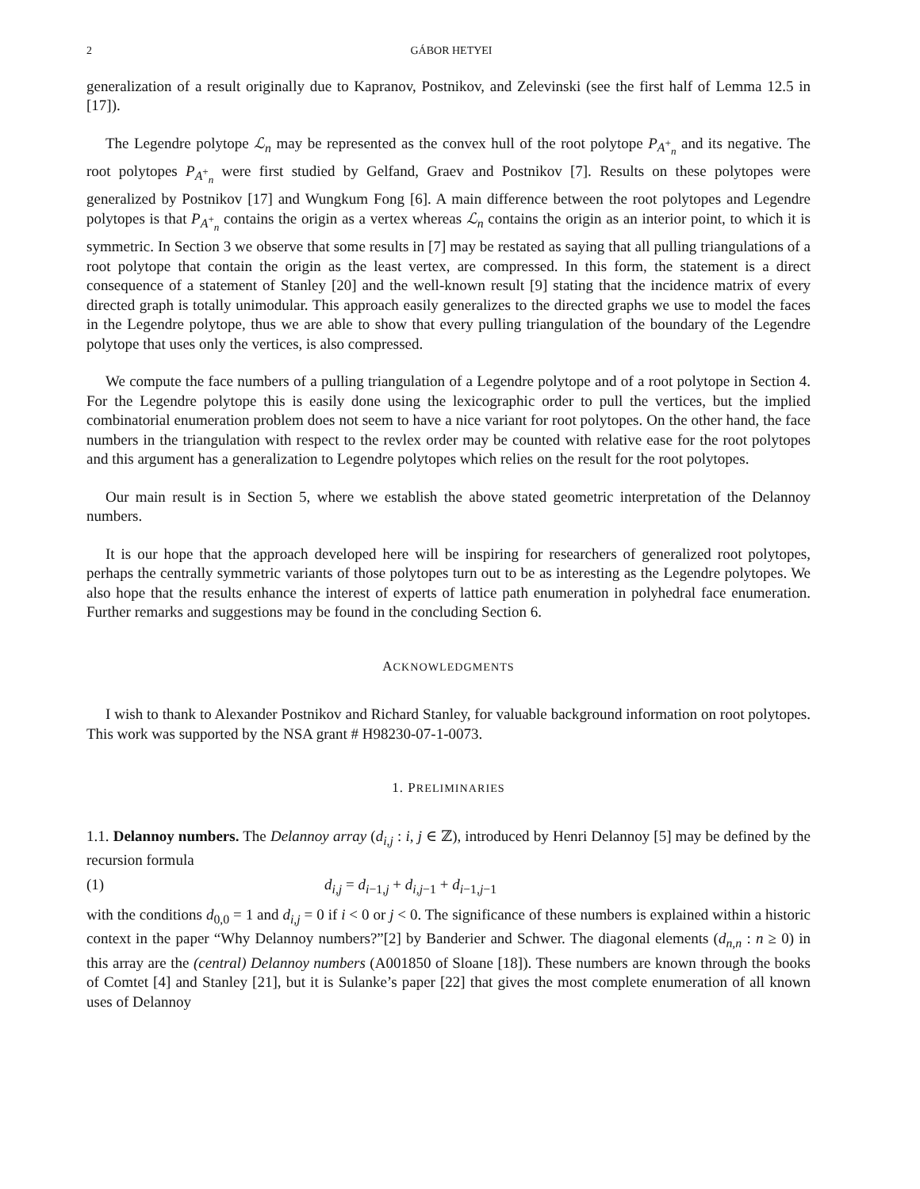2 GÁBOR HETYEI
generalization of a result originally due to Kapranov, Postnikov, and Zelevinski (see the first half of Lemma 12.5 in [17]).
The Legendre polytope ℒ<sub>n</sub> may be represented as the convex hull of the root polytope P<sub>A<sup>+</sup><sub>n</sub></sub> and its negative. The root polytopes P<sub>A<sup>+</sup><sub>n</sub></sub> were first studied by Gelfand, Graev and Postnikov [7]. Results on these polytopes were generalized by Postnikov [17] and Wungkum Fong [6]. A main difference between the root polytopes and Legendre polytopes is that P<sub>A<sup>+</sup><sub>n</sub></sub> contains the origin as a vertex whereas ℒ<sub>n</sub> contains the origin as an interior point, to which it is symmetric. In Section 3 we observe that some results in [7] may be restated as saying that all pulling triangulations of a root polytope that contain the origin as the least vertex, are compressed. In this form, the statement is a direct consequence of a statement of Stanley [20] and the well-known result [9] stating that the incidence matrix of every directed graph is totally unimodular. This approach easily generalizes to the directed graphs we use to model the faces in the Legendre polytope, thus we are able to show that every pulling triangulation of the boundary of the Legendre polytope that uses only the vertices, is also compressed.
We compute the face numbers of a pulling triangulation of a Legendre polytope and of a root polytope in Section 4. For the Legendre polytope this is easily done using the lexicographic order to pull the vertices, but the implied combinatorial enumeration problem does not seem to have a nice variant for root polytopes. On the other hand, the face numbers in the triangulation with respect to the revlex order may be counted with relative ease for the root polytopes and this argument has a generalization to Legendre polytopes which relies on the result for the root polytopes.
Our main result is in Section 5, where we establish the above stated geometric interpretation of the Delannoy numbers.
It is our hope that the approach developed here will be inspiring for researchers of generalized root polytopes, perhaps the centrally symmetric variants of those polytopes turn out to be as interesting as the Legendre polytopes. We also hope that the results enhance the interest of experts of lattice path enumeration in polyhedral face enumeration. Further remarks and suggestions may be found in the concluding Section 6.
ACKNOWLEDGMENTS
I wish to thank to Alexander Postnikov and Richard Stanley, for valuable background information on root polytopes. This work was supported by the NSA grant # H98230-07-1-0073.
1. PRELIMINARIES
1.1. Delannoy numbers. The Delannoy array (d<sub>i,j</sub> : i, j ∈ ℤ), introduced by Henri Delannoy [5] may be defined by the recursion formula
(1) d<sub>i,j</sub> = d<sub>i−1,j</sub> + d<sub>i,j−1</sub> + d<sub>i−1,j−1</sub>
with the conditions d<sub>0,0</sub> = 1 and d<sub>i,j</sub> = 0 if i < 0 or j < 0. The significance of these numbers is explained within a historic context in the paper “Why Delannoy numbers?”[2] by Banderier and Schwer. The diagonal elements (d<sub>n,n</sub> : n ≥ 0) in this array are the (central) Delannoy numbers (A001850 of Sloane [18]). These numbers are known through the books of Comtet [4] and Stanley [21], but it is Sulanke’s paper [22] that gives the most complete enumeration of all known uses of Delannoy